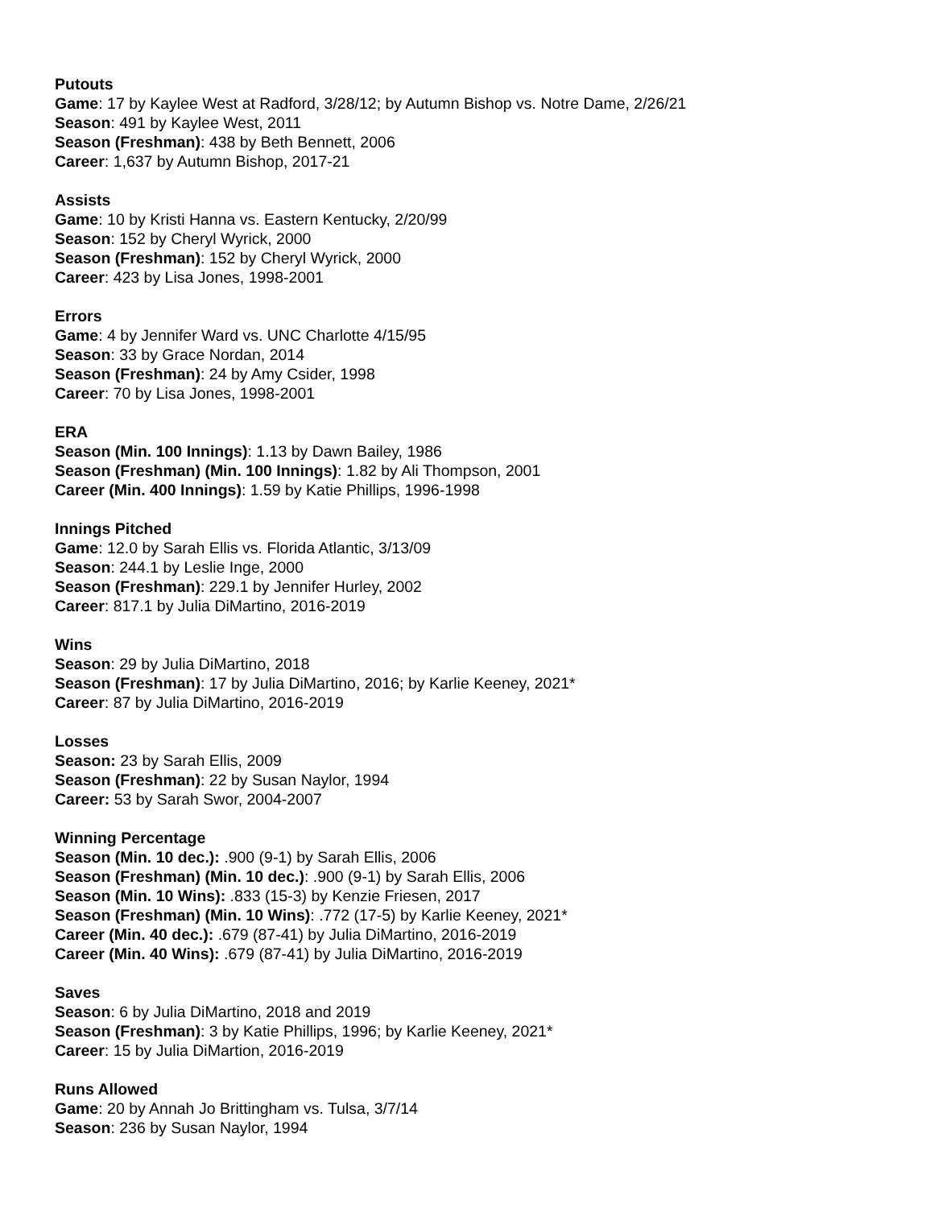Putouts
Game: 17 by Kaylee West at Radford, 3/28/12; by Autumn Bishop vs. Notre Dame, 2/26/21
Season: 491 by Kaylee West, 2011
Season (Freshman): 438 by Beth Bennett, 2006
Career: 1,637 by Autumn Bishop, 2017-21
Assists
Game: 10 by Kristi Hanna vs. Eastern Kentucky, 2/20/99
Season: 152 by Cheryl Wyrick, 2000
Season (Freshman): 152 by Cheryl Wyrick, 2000
Career: 423 by Lisa Jones, 1998-2001
Errors
Game: 4 by Jennifer Ward vs. UNC Charlotte 4/15/95
Season: 33 by Grace Nordan, 2014
Season (Freshman): 24 by Amy Csider, 1998
Career: 70 by Lisa Jones, 1998-2001
ERA
Season (Min. 100 Innings): 1.13 by Dawn Bailey, 1986
Season (Freshman) (Min. 100 Innings): 1.82 by Ali Thompson, 2001
Career (Min. 400 Innings): 1.59 by Katie Phillips, 1996-1998
Innings Pitched
Game: 12.0 by Sarah Ellis vs. Florida Atlantic, 3/13/09
Season: 244.1 by Leslie Inge, 2000
Season (Freshman): 229.1 by Jennifer Hurley, 2002
Career: 817.1 by Julia DiMartino, 2016-2019
Wins
Season: 29 by Julia DiMartino, 2018
Season (Freshman): 17 by Julia DiMartino, 2016; by Karlie Keeney, 2021*
Career: 87 by Julia DiMartino, 2016-2019
Losses
Season: 23 by Sarah Ellis, 2009
Season (Freshman): 22 by Susan Naylor, 1994
Career: 53 by Sarah Swor, 2004-2007
Winning Percentage
Season (Min. 10 dec.): .900 (9-1) by Sarah Ellis, 2006
Season (Freshman) (Min. 10 dec.): .900 (9-1) by Sarah Ellis, 2006
Season (Min. 10 Wins): .833 (15-3) by Kenzie Friesen, 2017
Season (Freshman) (Min. 10 Wins): .772 (17-5) by Karlie Keeney, 2021*
Career (Min. 40 dec.): .679 (87-41) by Julia DiMartino, 2016-2019
Career (Min. 40 Wins): .679 (87-41) by Julia DiMartino, 2016-2019
Saves
Season: 6 by Julia DiMartino, 2018 and 2019
Season (Freshman): 3 by Katie Phillips, 1996; by Karlie Keeney, 2021*
Career: 15 by Julia DiMartion, 2016-2019
Runs Allowed
Game: 20 by Annah Jo Brittingham vs. Tulsa, 3/7/14
Season: 236 by Susan Naylor, 1994